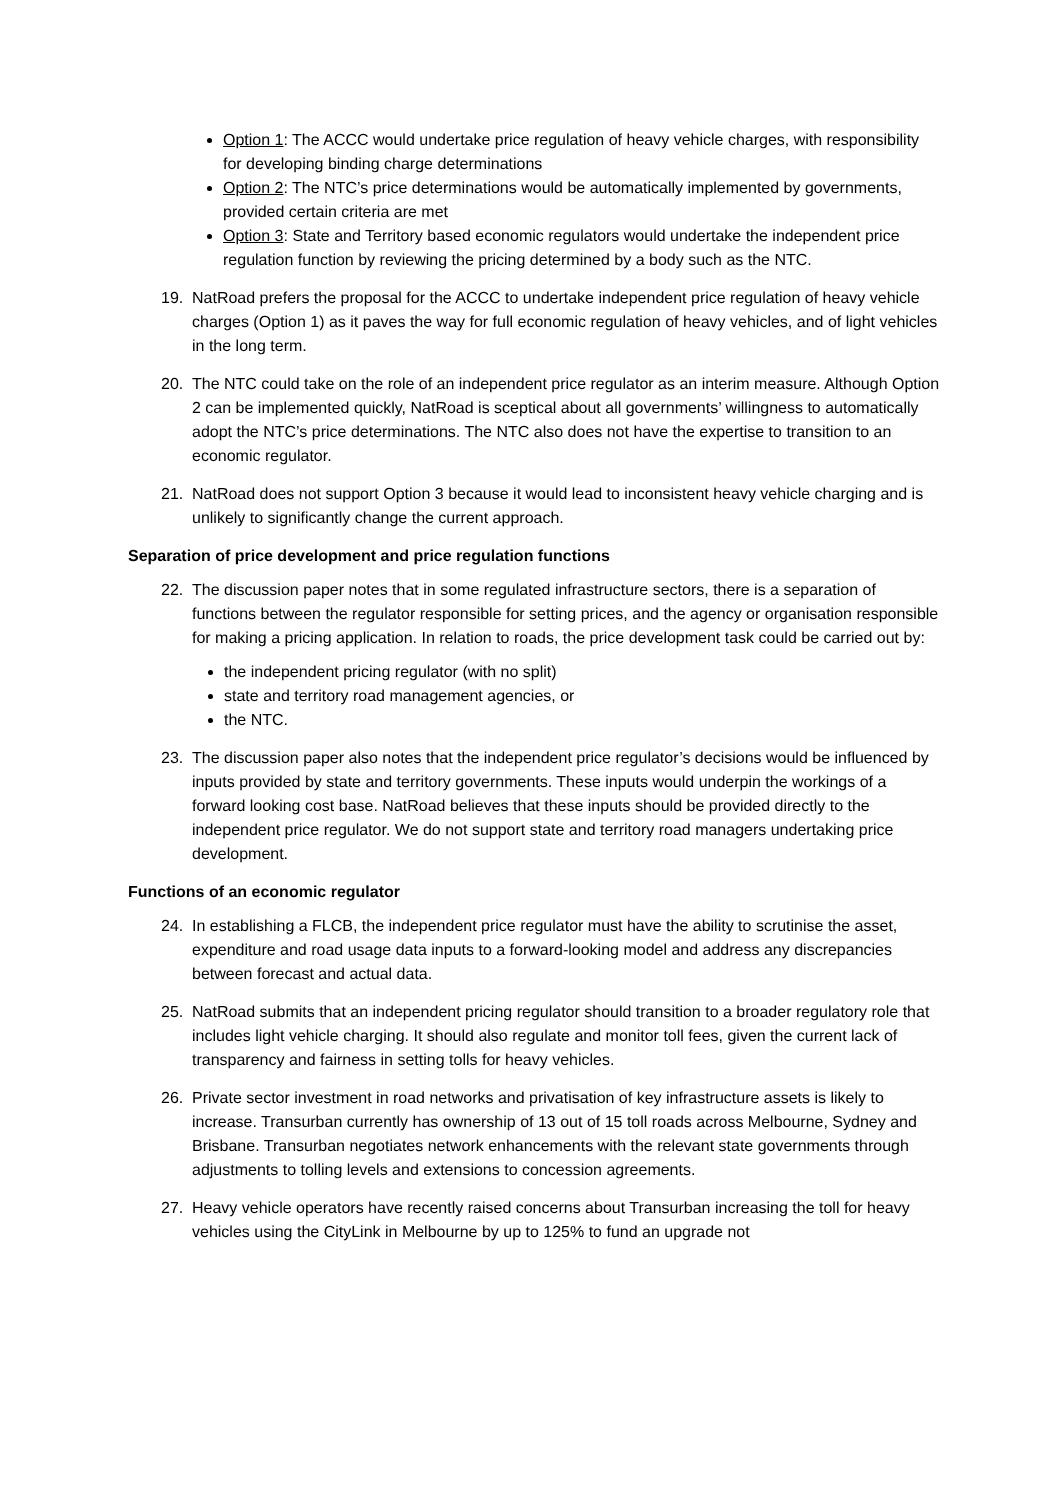Option 1: The ACCC would undertake price regulation of heavy vehicle charges, with responsibility for developing binding charge determinations
Option 2: The NTC’s price determinations would be automatically implemented by governments, provided certain criteria are met
Option 3: State and Territory based economic regulators would undertake the independent price regulation function by reviewing the pricing determined by a body such as the NTC.
19. NatRoad prefers the proposal for the ACCC to undertake independent price regulation of heavy vehicle charges (Option 1) as it paves the way for full economic regulation of heavy vehicles, and of light vehicles in the long term.
20. The NTC could take on the role of an independent price regulator as an interim measure. Although Option 2 can be implemented quickly, NatRoad is sceptical about all governments’ willingness to automatically adopt the NTC’s price determinations. The NTC also does not have the expertise to transition to an economic regulator.
21. NatRoad does not support Option 3 because it would lead to inconsistent heavy vehicle charging and is unlikely to significantly change the current approach.
Separation of price development and price regulation functions
22. The discussion paper notes that in some regulated infrastructure sectors, there is a separation of functions between the regulator responsible for setting prices, and the agency or organisation responsible for making a pricing application. In relation to roads, the price development task could be carried out by:
the independent pricing regulator (with no split)
state and territory road management agencies, or
the NTC.
23. The discussion paper also notes that the independent price regulator’s decisions would be influenced by inputs provided by state and territory governments. These inputs would underpin the workings of a forward looking cost base. NatRoad believes that these inputs should be provided directly to the independent price regulator. We do not support state and territory road managers undertaking price development.
Functions of an economic regulator
24. In establishing a FLCB, the independent price regulator must have the ability to scrutinise the asset, expenditure and road usage data inputs to a forward-looking model and address any discrepancies between forecast and actual data.
25. NatRoad submits that an independent pricing regulator should transition to a broader regulatory role that includes light vehicle charging. It should also regulate and monitor toll fees, given the current lack of transparency and fairness in setting tolls for heavy vehicles.
26. Private sector investment in road networks and privatisation of key infrastructure assets is likely to increase. Transurban currently has ownership of 13 out of 15 toll roads across Melbourne, Sydney and Brisbane. Transurban negotiates network enhancements with the relevant state governments through adjustments to tolling levels and extensions to concession agreements.
27. Heavy vehicle operators have recently raised concerns about Transurban increasing the toll for heavy vehicles using the CityLink in Melbourne by up to 125% to fund an upgrade not